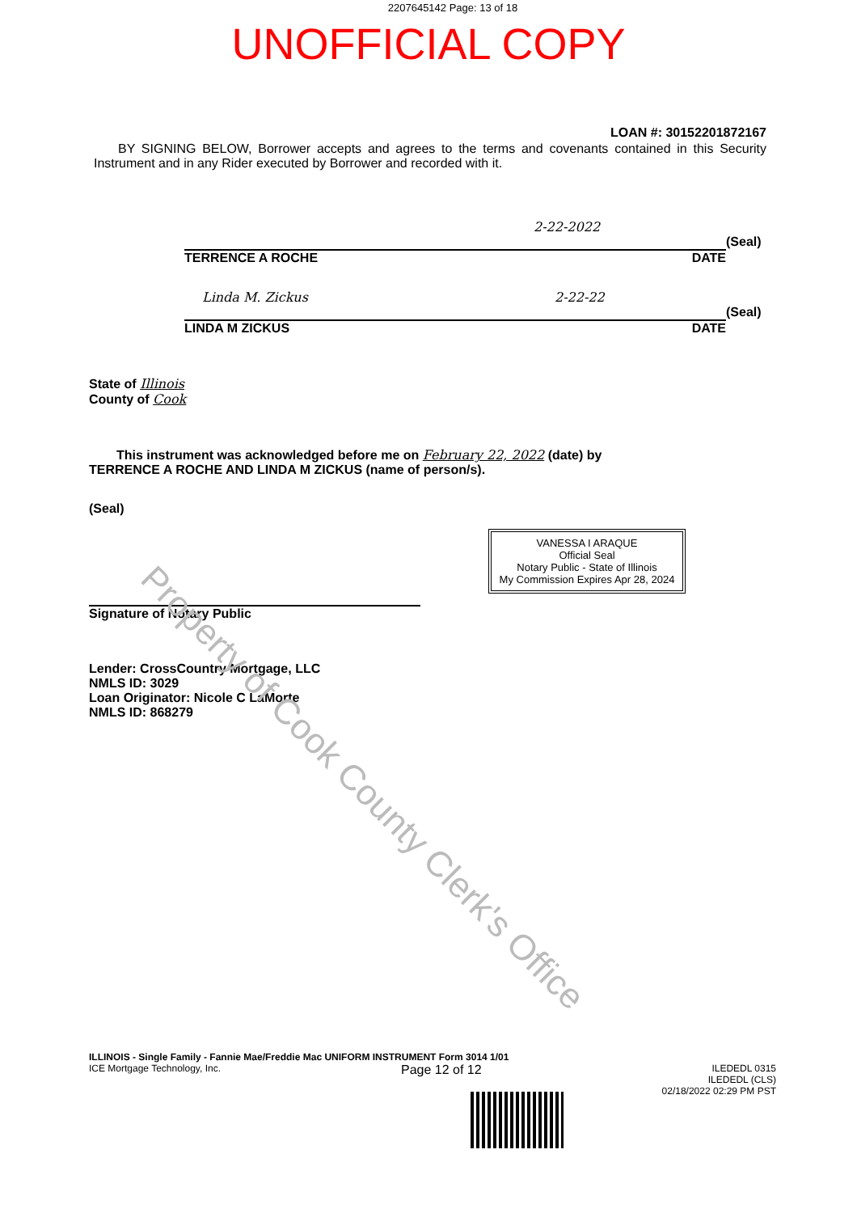Property of Cook County Clerk's Office
2207645142 Page: 13 of 18
UNOFFICIAL COPY
LOAN #: 30152201872167
BY SIGNING BELOW, Borrower accepts and agrees to the terms and covenants contained in this Security Instrument and in any Rider executed by Borrower and recorded with it.
2-22-2022
(Seal)
TERRENCE A ROCHE DATE
Linda M. Zickus 2-22-22
(Seal)
LINDA M ZICKUS DATE
State of Illinois
County of Cook
This instrument was acknowledged before me on February 22, 2022 (date) by
TERRENCE A ROCHE AND LINDA M ZICKUS (name of person/s).
(Seal)
Signature of Notary Public
VANESSA I ARAQUE
Official Seal
Notary Public - State of Illinois
My Commission Expires Apr 28, 2024
Lender: CrossCountry Mortgage, LLC
NMLS ID: 3029
Loan Originator: Nicole C LaMorte
NMLS ID: 868279
ILLINOIS - Single Family - Fannie Mae/Freddie Mac UNIFORM INSTRUMENT Form 3014 1/01
ICE Mortgage Technology, Inc. Page 12 of 12 ILEDEDL 0315
ILEDEDL (CLS)
02/18/2022 02:29 PM PST